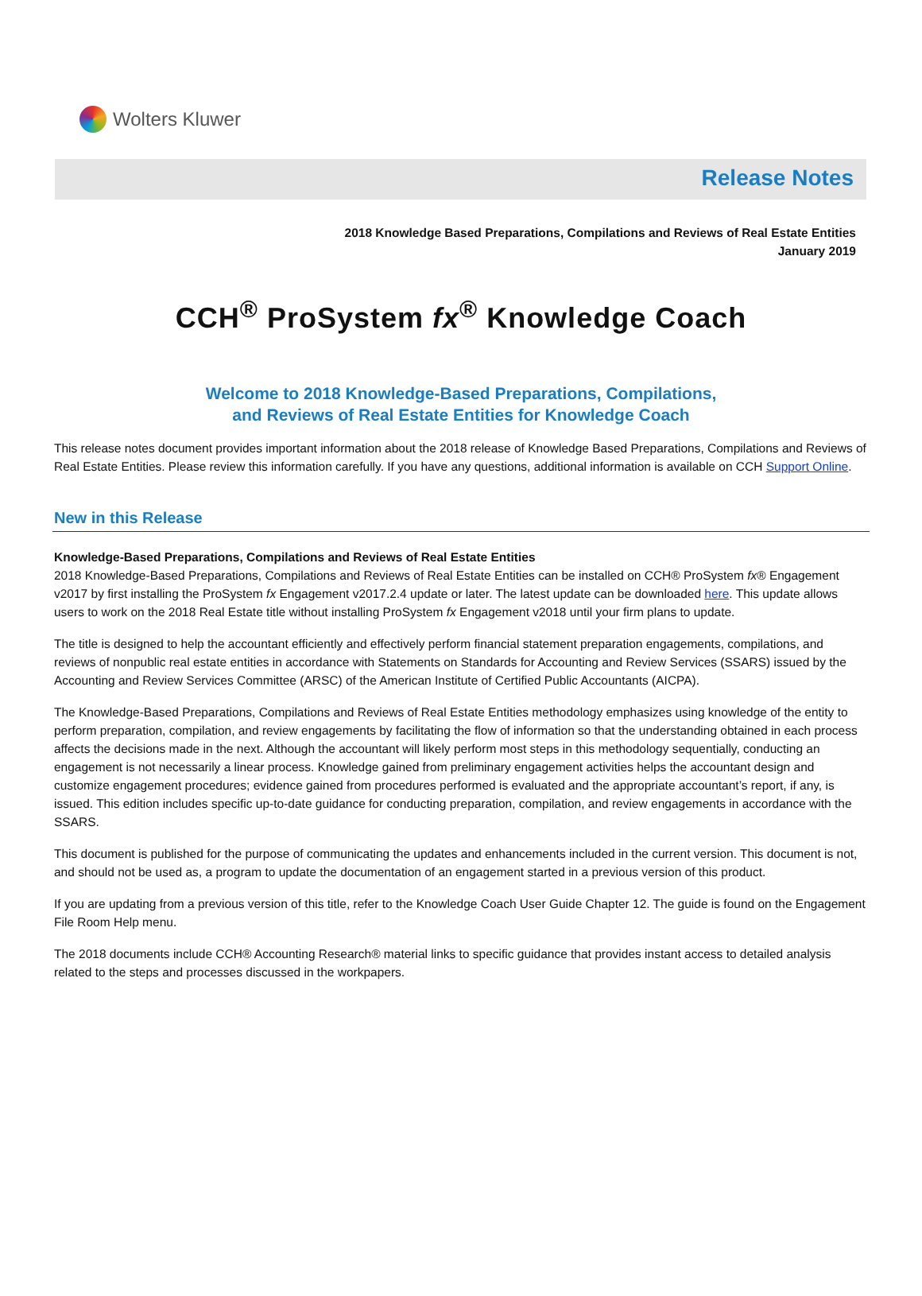Wolters Kluwer
Release Notes
2018 Knowledge Based Preparations, Compilations and Reviews of Real Estate Entities
January 2019
CCH<sup>®</sup> ProSystem fx<sup>®</sup> Knowledge Coach
Welcome to 2018 Knowledge-Based Preparations, Compilations,
and Reviews of Real Estate Entities for Knowledge Coach
This release notes document provides important information about the 2018 release of Knowledge Based Preparations, Compilations and Reviews of Real Estate Entities. Please review this information carefully. If you have any questions, additional information is available on CCH Support Online.
New in this Release
Knowledge-Based Preparations, Compilations and Reviews of Real Estate Entities
2018 Knowledge-Based Preparations, Compilations and Reviews of Real Estate Entities can be installed on CCH® ProSystem fx® Engagement v2017 by first installing the ProSystem fx Engagement v2017.2.4 update or later. The latest update can be downloaded here. This update allows users to work on the 2018 Real Estate title without installing ProSystem fx Engagement v2018 until your firm plans to update.
The title is designed to help the accountant efficiently and effectively perform financial statement preparation engagements, compilations, and reviews of nonpublic real estate entities in accordance with Statements on Standards for Accounting and Review Services (SSARS) issued by the Accounting and Review Services Committee (ARSC) of the American Institute of Certified Public Accountants (AICPA).
The Knowledge-Based Preparations, Compilations and Reviews of Real Estate Entities methodology emphasizes using knowledge of the entity to perform preparation, compilation, and review engagements by facilitating the flow of information so that the understanding obtained in each process affects the decisions made in the next. Although the accountant will likely perform most steps in this methodology sequentially, conducting an engagement is not necessarily a linear process. Knowledge gained from preliminary engagement activities helps the accountant design and customize engagement procedures; evidence gained from procedures performed is evaluated and the appropriate accountant’s report, if any, is issued. This edition includes specific up-to-date guidance for conducting preparation, compilation, and review engagements in accordance with the SSARS.
This document is published for the purpose of communicating the updates and enhancements included in the current version. This document is not, and should not be used as, a program to update the documentation of an engagement started in a previous version of this product.
If you are updating from a previous version of this title, refer to the Knowledge Coach User Guide Chapter 12. The guide is found on the Engagement File Room Help menu.
The 2018 documents include CCH® Accounting Research® material links to specific guidance that provides instant access to detailed analysis related to the steps and processes discussed in the workpapers.